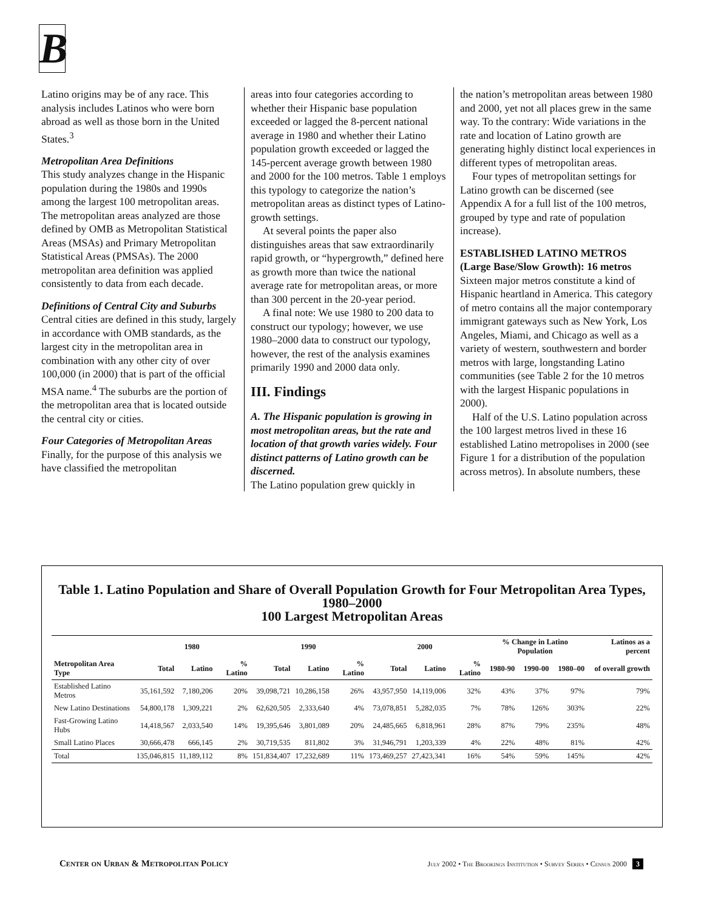B
Latino origins may be of any race. This analysis includes Latinos who were born abroad as well as those born in the United States.<sup>3</sup>
Metropolitan Area Definitions
This study analyzes change in the Hispanic population during the 1980s and 1990s among the largest 100 metropolitan areas. The metropolitan areas analyzed are those defined by OMB as Metropolitan Statistical Areas (MSAs) and Primary Metropolitan Statistical Areas (PMSAs). The 2000 metropolitan area definition was applied consistently to data from each decade.
Definitions of Central City and Suburbs
Central cities are defined in this study, largely in accordance with OMB standards, as the largest city in the metropolitan area in combination with any other city of over 100,000 (in 2000) that is part of the official MSA name.<sup>4</sup> The suburbs are the portion of the metropolitan area that is located outside the central city or cities.
Four Categories of Metropolitan Areas
Finally, for the purpose of this analysis we have classified the metropolitan
areas into four categories according to whether their Hispanic base population exceeded or lagged the 8-percent national average in 1980 and whether their Latino population growth exceeded or lagged the 145-percent average growth between 1980 and 2000 for the 100 metros. Table 1 employs this typology to categorize the nation’s metropolitan areas as distinct types of Latino-growth settings.
At several points the paper also distinguishes areas that saw extraordinarily rapid growth, or “hypergrowth,” defined here as growth more than twice the national average rate for metropolitan areas, or more than 300 percent in the 20-year period.
A final note: We use 1980 to 200 data to construct our typology; however, we use 1980–2000 data to construct our typology, however, the rest of the analysis examines primarily 1990 and 2000 data only.
III. Findings
A. The Hispanic population is growing in most metropolitan areas, but the rate and location of that growth varies widely. Four distinct patterns of Latino growth can be discerned.
The Latino population grew quickly in
the nation’s metropolitan areas between 1980 and 2000, yet not all places grew in the same way. To the contrary: Wide variations in the rate and location of Latino growth are generating highly distinct local experiences in different types of metropolitan areas.
Four types of metropolitan settings for Latino growth can be discerned (see Appendix A for a full list of the 100 metros, grouped by type and rate of population increase).
ESTABLISHED LATINO METROS (Large Base/Slow Growth): 16 metros
Sixteen major metros constitute a kind of Hispanic heartland in America. This category of metro contains all the major contemporary immigrant gateways such as New York, Los Angeles, Miami, and Chicago as well as a variety of western, southwestern and border metros with large, longstanding Latino communities (see Table 2 for the 10 metros with the largest Hispanic populations in 2000).
Half of the U.S. Latino population across the 100 largest metros lived in these 16 established Latino metropolises in 2000 (see Figure 1 for a distribution of the population across metros). In absolute numbers, these
Table 1. Latino Population and Share of Overall Population Growth for Four Metropolitan Area Types, 1980–2000
100 Largest Metropolitan Areas
| | 1980 | | | 1990 | | | 2000 | | | % Change in Latino Population | | | Latinos as a percent |
| --- | --- | --- | --- | --- | --- | --- | --- | --- | --- | --- | --- | --- | --- |
| Metropolitan Area Type | Total | Latino | % Latino | Total | Latino | % Latino | Total | Latino | % Latino | 1980-90 | 1990-00 | 1980–00 | of overall growth |
| Established Latino Metros | 35,161,592 | 7,180,206 | 20% | 39,098,721 | 10,286,158 | 26% | 43,957,950 | 14,119,006 | 32% | 43% | 37% | 97% | 79% |
| New Latino Destinations | 54,800,178 | 1,309,221 | 2% | 62,620,505 | 2,333,640 | 4% | 73,078,851 | 5,282,035 | 7% | 78% | 126% | 303% | 22% |
| Fast-Growing Latino Hubs | 14,418,567 | 2,033,540 | 14% | 19,395,646 | 3,801,089 | 20% | 24,485,665 | 6,818,961 | 28% | 87% | 79% | 235% | 48% |
| Small Latino Places | 30,666,478 | 666,145 | 2% | 30,719,535 | 811,802 | 3% | 31,946,791 | 1,203,339 | 4% | 22% | 48% | 81% | 42% |
| Total | 135,046,815 | 11,189,112 | 8% | 151,834,407 | 17,232,689 | 11% | 173,469,257 | 27,423,341 | 16% | 54% | 59% | 145% | 42% |
Center on Urban & Metropolitan Policy
July 2002 • The Brookings Institution • Survey Series • Census 2000 3